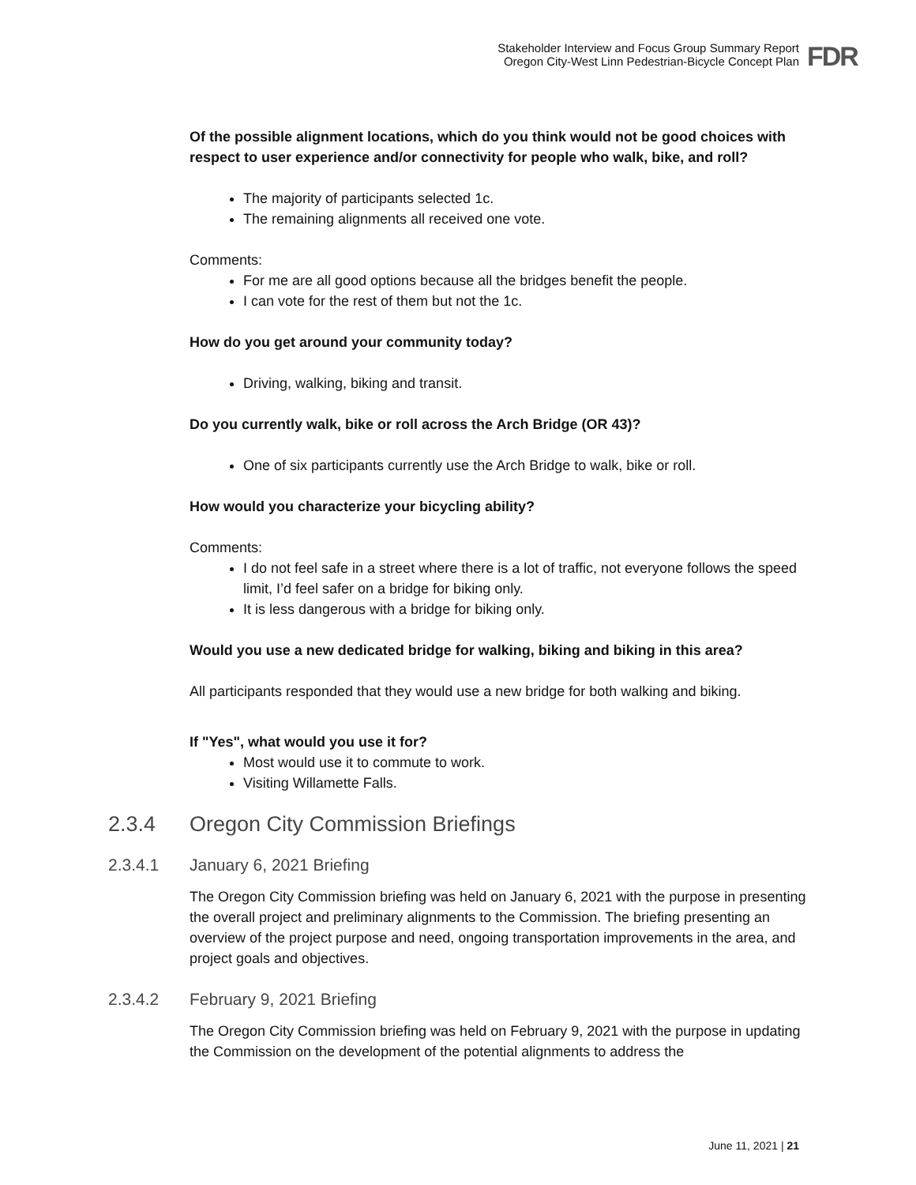Stakeholder Interview and Focus Group Summary Report
Oregon City-West Linn Pedestrian-Bicycle Concept Plan
FDR
Of the possible alignment locations, which do you think would not be good choices with respect to user experience and/or connectivity for people who walk, bike, and roll?
The majority of participants selected 1c.
The remaining alignments all received one vote.
Comments:
For me are all good options because all the bridges benefit the people.
I can vote for the rest of them but not the 1c.
How do you get around your community today?
Driving, walking, biking and transit.
Do you currently walk, bike or roll across the Arch Bridge (OR 43)?
One of six participants currently use the Arch Bridge to walk, bike or roll.
How would you characterize your bicycling ability?
Comments:
I do not feel safe in a street where there is a lot of traffic, not everyone follows the speed limit, I’d feel safer on a bridge for biking only.
It is less dangerous with a bridge for biking only.
Would you use a new dedicated bridge for walking, biking and biking in this area?
All participants responded that they would use a new bridge for both walking and biking.
If "Yes", what would you use it for?
Most would use it to commute to work.
Visiting Willamette Falls.
2.3.4 Oregon City Commission Briefings
2.3.4.1 January 6, 2021 Briefing
The Oregon City Commission briefing was held on January 6, 2021 with the purpose in presenting the overall project and preliminary alignments to the Commission. The briefing presenting an overview of the project purpose and need, ongoing transportation improvements in the area, and project goals and objectives.
2.3.4.2 February 9, 2021 Briefing
The Oregon City Commission briefing was held on February 9, 2021 with the purpose in updating the Commission on the development of the potential alignments to address the
June 11, 2021 | 21